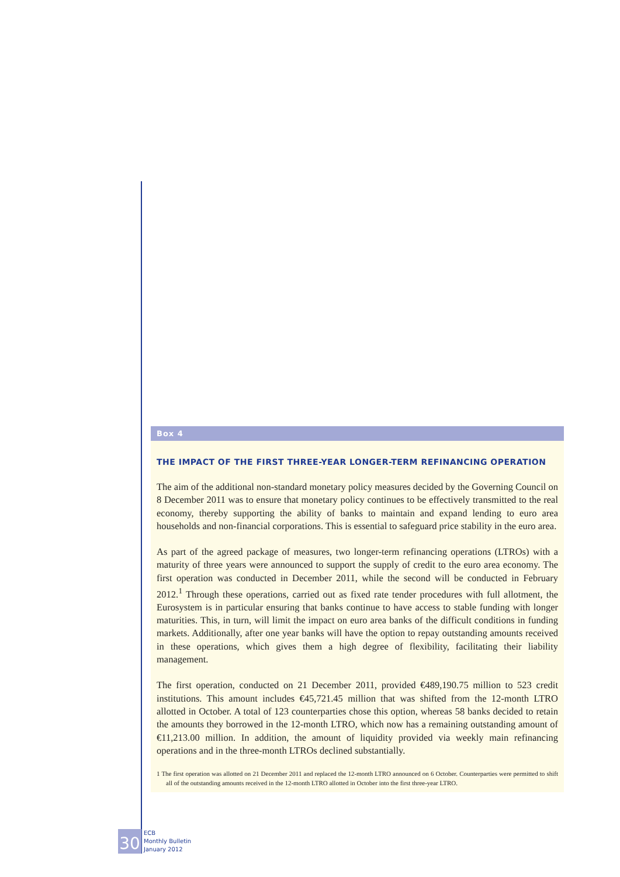Box 4
THE IMPACT OF THE FIRST THREE-YEAR LONGER-TERM REFINANCING OPERATION
The aim of the additional non-standard monetary policy measures decided by the Governing Council on 8 December 2011 was to ensure that monetary policy continues to be effectively transmitted to the real economy, thereby supporting the ability of banks to maintain and expand lending to euro area households and non-financial corporations. This is essential to safeguard price stability in the euro area.
As part of the agreed package of measures, two longer-term refinancing operations (LTROs) with a maturity of three years were announced to support the supply of credit to the euro area economy. The first operation was conducted in December 2011, while the second will be conducted in February 2012.<sup>1</sup> Through these operations, carried out as fixed rate tender procedures with full allotment, the Eurosystem is in particular ensuring that banks continue to have access to stable funding with longer maturities. This, in turn, will limit the impact on euro area banks of the difficult conditions in funding markets. Additionally, after one year banks will have the option to repay outstanding amounts received in these operations, which gives them a high degree of flexibility, facilitating their liability management.
The first operation, conducted on 21 December 2011, provided €489,190.75 million to 523 credit institutions. This amount includes €45,721.45 million that was shifted from the 12-month LTRO allotted in October. A total of 123 counterparties chose this option, whereas 58 banks decided to retain the amounts they borrowed in the 12-month LTRO, which now has a remaining outstanding amount of €11,213.00 million. In addition, the amount of liquidity provided via weekly main refinancing operations and in the three-month LTROs declined substantially.
1 The first operation was allotted on 21 December 2011 and replaced the 12-month LTRO announced on 6 October. Counterparties were permitted to shift all of the outstanding amounts received in the 12-month LTRO allotted in October into the first three-year LTRO.
30
ECB
Monthly Bulletin
January 2012